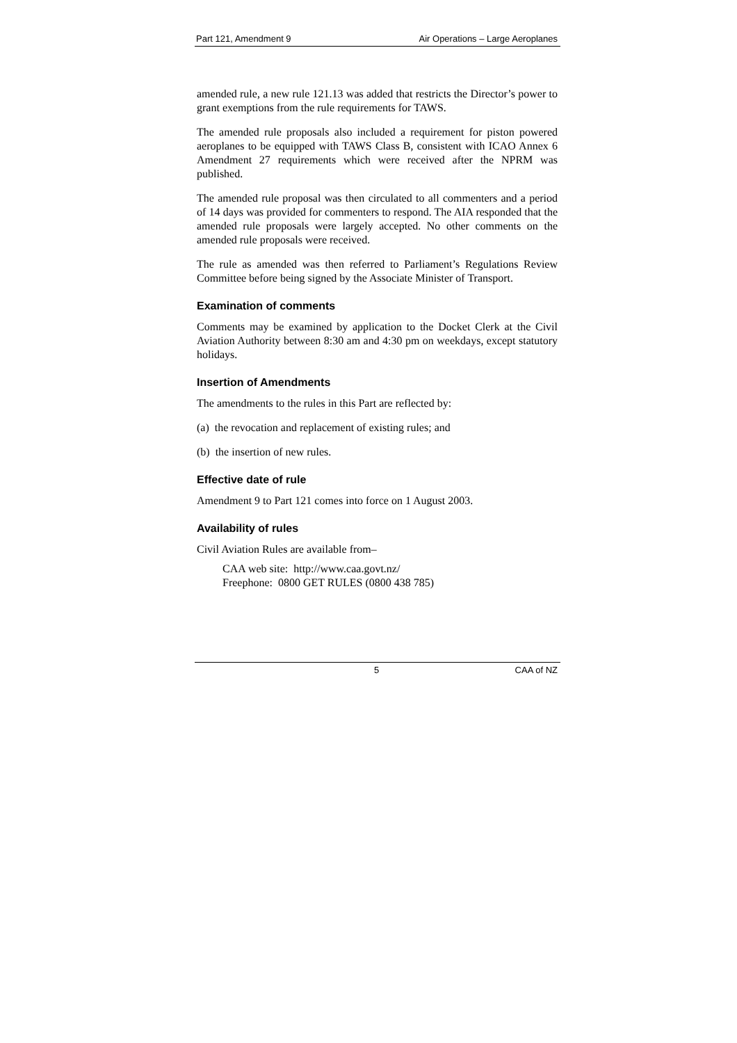Part 121, Amendment 9 Air Operations – Large Aeroplanes
amended rule, a new rule 121.13 was added that restricts the Director’s power to grant exemptions from the rule requirements for TAWS.
The amended rule proposals also included a requirement for piston powered aeroplanes to be equipped with TAWS Class B, consistent with ICAO Annex 6 Amendment 27 requirements which were received after the NPRM was published.
The amended rule proposal was then circulated to all commenters and a period of 14 days was provided for commenters to respond. The AIA responded that the amended rule proposals were largely accepted. No other comments on the amended rule proposals were received.
The rule as amended was then referred to Parliament’s Regulations Review Committee before being signed by the Associate Minister of Transport.
Examination of comments
Comments may be examined by application to the Docket Clerk at the Civil Aviation Authority between 8:30 am and 4:30 pm on weekdays, except statutory holidays.
Insertion of Amendments
The amendments to the rules in this Part are reflected by:
(a) the revocation and replacement of existing rules; and
(b) the insertion of new rules.
Effective date of rule
Amendment 9 to Part 121 comes into force on 1 August 2003.
Availability of rules
Civil Aviation Rules are available from–
CAA web site: http://www.caa.govt.nz/
Freephone: 0800 GET RULES (0800 438 785)
5 CAA of NZ